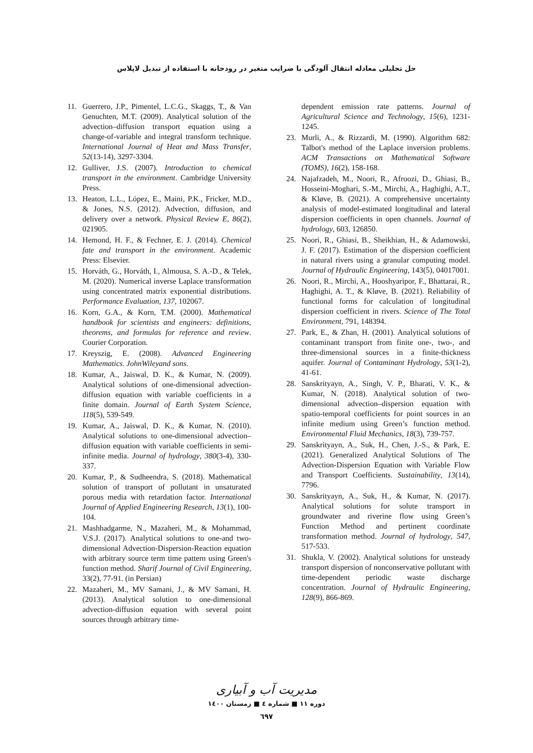حل تحلیلی معادله انتقال آلودگی با ضرایب متغیر در رودخانه با استفاده از تبدیل لاپلاس
11. Guerrero, J.P., Pimentel, L.C.G., Skaggs, T., & Van Genuchten, M.T. (2009). Analytical solution of the advection–diffusion transport equation using a change-of-variable and integral transform technique. International Journal of Heat and Mass Transfer, 52(13-14), 3297-3304.
12. Gulliver, J.S. (2007). Introduction to chemical transport in the environment. Cambridge University Press.
13. Heaton, L.L., López, E., Maini, P.K., Fricker, M.D., & Jones, N.S. (2012). Advection, diffusion, and delivery over a network. Physical Review E, 86(2), 021905.
14. Hemond, H. F., & Fechner, E. J. (2014). Chemical fate and transport in the environment. Academic Press: Elsevier.
15. Horváth, G., Horváth, I., Almousa, S. A.-D., & Telek, M. (2020). Numerical inverse Laplace transformation using concentrated matrix exponential distributions. Performance Evaluation, 137, 102067.
16. Korn, G.A., & Korn, T.M. (2000). Mathematical handbook for scientists and engineers: definitions, theorems, and formulas for reference and review. Courier Corporation.
17. Kreyszig, E. (2008). Advanced Engineering Mathematics. JohnWileyand sons.
18. Kumar, A., Jaiswal, D. K., & Kumar, N. (2009). Analytical solutions of one-dimensional advection-diffusion equation with variable coefficients in a finite domain. Journal of Earth System Science, 118(5), 539-549.
19. Kumar, A., Jaiswal, D. K., & Kumar, N. (2010). Analytical solutions to one-dimensional advection–diffusion equation with variable coefficients in semi-infinite media. Journal of hydrology, 380(3-4), 330-337.
20. Kumar, P., & Sudheendra, S. (2018). Mathematical solution of transport of pollutant in unsaturated porous media with retardation factor. International Journal of Applied Engineering Research, 13(1), 100-104.
21. Mashhadgarme, N., Mazaheri, M., & Mohammad, V.S.J. (2017). Analytical solutions to one-and two-dimensional Advection-Dispersion-Reaction equation with arbitrary source term time pattern using Green's function method. Sharif Journal of Civil Engineering, 33(2), 77-91. (in Persian)
22. Mazaheri, M., MV Samani, J., & MV Samani, H. (2013). Analytical solution to one-dimensional advection-diffusion equation with several point sources through arbitrary time-
dependent emission rate patterns. Journal of Agricultural Science and Technology, 15(6), 1231-1245.
23. Murli, A., & Rizzardi, M. (1990). Algorithm 682: Talbot's method of the Laplace inversion problems. ACM Transactions on Mathematical Software (TOMS), 16(2), 158-168.
24. Najafzadeh, M., Noori, R., Afroozi, D., Ghiasi, B., Hosseini-Moghari, S.-M., Mirchi, A., Haghighi, A.T., & Kløve, B. (2021). A comprehensive uncertainty analysis of model-estimated longitudinal and lateral dispersion coefficients in open channels. Journal of hydrology, 603, 126850.
25. Noori, R., Ghiasi, B., Sheikhian, H., & Adamowski, J. F. (2017). Estimation of the dispersion coefficient in natural rivers using a granular computing model. Journal of Hydraulic Engineering, 143(5), 04017001.
26. Noori, R., Mirchi, A., Hooshyaripor, F., Bhattarai, R., Haghighi, A. T., & Kløve, B. (2021). Reliability of functional forms for calculation of longitudinal dispersion coefficient in rivers. Science of The Total Environment, 791, 148394.
27. Park, E., & Zhan, H. (2001). Analytical solutions of contaminant transport from finite one-, two-, and three-dimensional sources in a finite-thickness aquifer. Journal of Contaminant Hydrology, 53(1-2), 41-61.
28. Sanskrityayn, A., Singh, V. P., Bharati, V. K., & Kumar, N. (2018). Analytical solution of two-dimensional advection–dispersion equation with spatio-temporal coefficients for point sources in an infinite medium using Green’s function method. Environmental Fluid Mechanics, 18(3), 739-757.
29. Sanskrityayn, A., Suk, H., Chen, J.-S., & Park, E. (2021). Generalized Analytical Solutions of The Advection-Dispersion Equation with Variable Flow and Transport Coefficients. Sustainability, 13(14), 7796.
30. Sanskrityayn, A., Suk, H., & Kumar, N. (2017). Analytical solutions for solute transport in groundwater and riverine flow using Green’s Function Method and pertinent coordinate transformation method. Journal of hydrology, 547, 517-533.
31. Shukla, V. (2002). Analytical solutions for unsteady transport dispersion of nonconservative pollutant with time-dependent periodic waste discharge concentration. Journal of Hydraulic Engineering, 128(9), 866-869.
مدیریت آب و آبیاری
دوره ۱۱ ■ شماره ٤ ■ زمستان ۱٤۰۰
٦٩٧